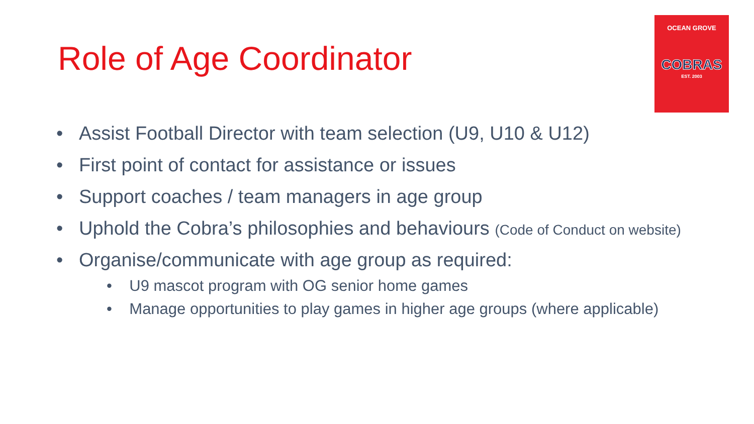Role of Age Coordinator
OCEAN GROVE
COBRAS
EST. 2003
• Assist Football Director with team selection (U9, U10 & U12)
• First point of contact for assistance or issues
• Support coaches / team managers in age group
• Uphold the Cobra’s philosophies and behaviours (Code of Conduct on website)
• Organise/communicate with age group as required:
• U9 mascot program with OG senior home games
• Manage opportunities to play games in higher age groups (where applicable)